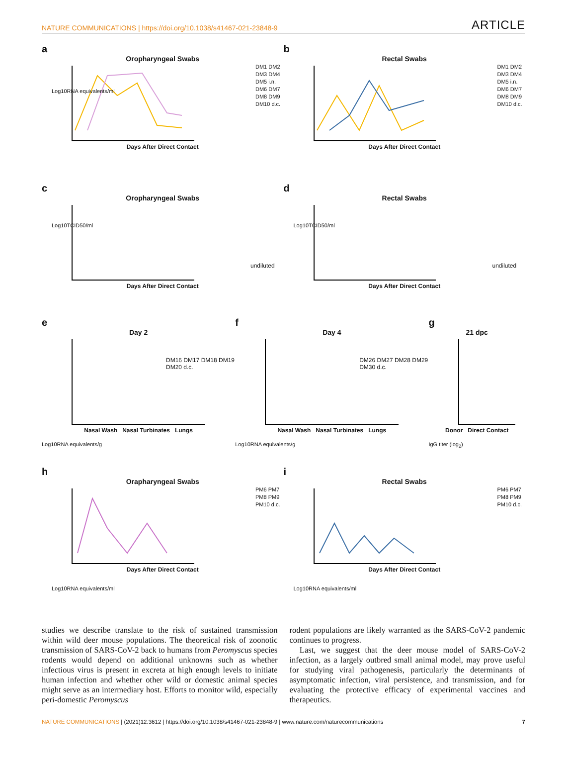NATURE COMMUNICATIONS | https://doi.org/10.1038/s41467-021-23848-9 ARTICLE
a
Oropharyngeal Swabs
Days After Direct Contact
DM1 DM2 DM3 DM4 DM5 i.n.
DM6 DM7 DM8 DM9 DM10 d.c.
Log10RNA equivalents/ml
b
Rectal Swabs
Days After Direct Contact
DM1 DM2 DM3 DM4 DM5 i.n.
DM6 DM7 DM8 DM9 DM10 d.c.
c
Oropharyngeal Swabs
Days After Direct Contact
undiluted
Log10TCID50/ml
d
Rectal Swabs
Days After Direct Contact
undiluted
Log10TCID50/ml
e
Day 2
Nasal Wash Nasal Turbinates Lungs
DM16 DM17 DM18 DM19 DM20 d.c.
Log10RNA equivalents/g
f
Day 4
Nasal Wash Nasal Turbinates Lungs
DM26 DM27 DM28 DM29 DM30 d.c.
Log10RNA equivalents/g
g
21 dpc
Donor Direct Contact
IgG titer (log<sub>2</sub>)
h
Orapharyngeal Swabs
Days After Direct Contact
PM6 PM7 PM8 PM9 PM10 d.c.
Log10RNA equivalents/ml
i
Rectal Swabs
Days After Direct Contact
PM6 PM7 PM8 PM9 PM10 d.c.
Log10RNA equivalents/ml
studies we describe translate to the risk of sustained transmission within wild deer mouse populations. The theoretical risk of zoonotic transmission of SARS-CoV-2 back to humans from Peromyscus species rodents would depend on additional unknowns such as whether infectious virus is present in excreta at high enough levels to initiate human infection and whether other wild or domestic animal species might serve as an intermediary host. Efforts to monitor wild, especially peri-domestic Peromyscus
rodent populations are likely warranted as the SARS-CoV-2 pandemic continues to progress.
Last, we suggest that the deer mouse model of SARS-CoV-2 infection, as a largely outbred small animal model, may prove useful for studying viral pathogenesis, particularly the determinants of asymptomatic infection, viral persistence, and transmission, and for evaluating the protective efficacy of experimental vaccines and therapeutics.
NATURE COMMUNICATIONS | (2021)12:3612 | https://doi.org/10.1038/s41467-021-23848-9 | www.nature.com/naturecommunications 7